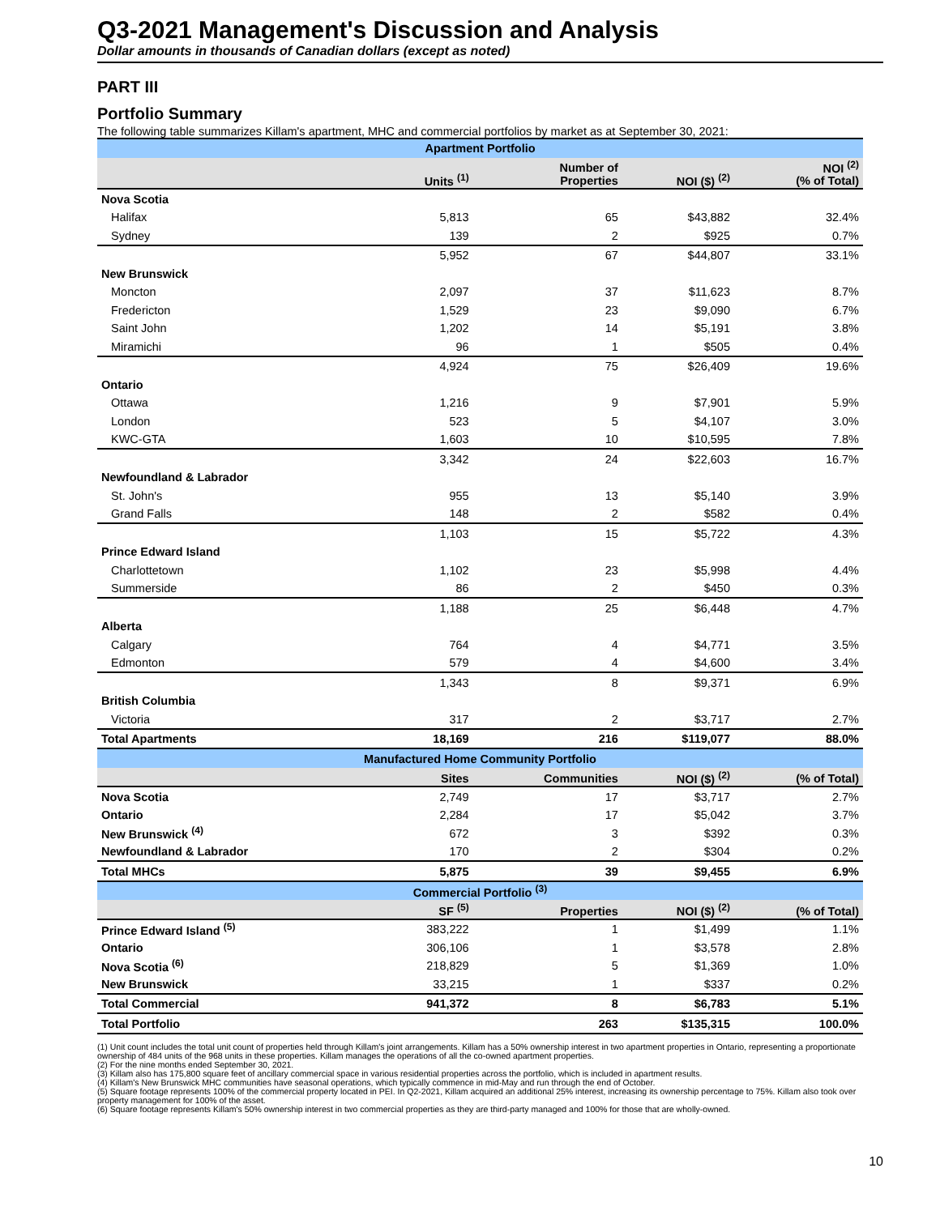Q3-2021 Management's Discussion and Analysis
Dollar amounts in thousands of Canadian dollars (except as noted)
PART III
Portfolio Summary
The following table summarizes Killam's apartment, MHC and commercial portfolios by market as at September 30, 2021:
| Apartment Portfolio | | | | |
| --- | --- | --- | --- | --- |
| | Units <sup>(1)</sup> | Number of Properties | NOI ($) <sup>(2)</sup> | NOI <sup>(2)</sup> (% of Total) |
| Nova Scotia | | | | |
| Halifax | 5,813 | 65 | $43,882 | 32.4% |
| Sydney | 139 | 2 | $925 | 0.7% |
| | 5,952 | 67 | $44,807 | 33.1% |
| New Brunswick | | | | |
| Moncton | 2,097 | 37 | $11,623 | 8.7% |
| Fredericton | 1,529 | 23 | $9,090 | 6.7% |
| Saint John | 1,202 | 14 | $5,191 | 3.8% |
| Miramichi | 96 | 1 | $505 | 0.4% |
| | 4,924 | 75 | $26,409 | 19.6% |
| Ontario | | | | |
| Ottawa | 1,216 | 9 | $7,901 | 5.9% |
| London | 523 | 5 | $4,107 | 3.0% |
| KWC-GTA | 1,603 | 10 | $10,595 | 7.8% |
| | 3,342 | 24 | $22,603 | 16.7% |
| Newfoundland & Labrador | | | | |
| St. John's | 955 | 13 | $5,140 | 3.9% |
| Grand Falls | 148 | 2 | $582 | 0.4% |
| | 1,103 | 15 | $5,722 | 4.3% |
| Prince Edward Island | | | | |
| Charlottetown | 1,102 | 23 | $5,998 | 4.4% |
| Summerside | 86 | 2 | $450 | 0.3% |
| | 1,188 | 25 | $6,448 | 4.7% |
| Alberta | | | | |
| Calgary | 764 | 4 | $4,771 | 3.5% |
| Edmonton | 579 | 4 | $4,600 | 3.4% |
| | 1,343 | 8 | $9,371 | 6.9% |
| British Columbia | | | | |
| Victoria | 317 | 2 | $3,717 | 2.7% |
| Total Apartments | 18,169 | 216 | $119,077 | 88.0% |
| Manufactured Home Community Portfolio | | | | |
| | Sites | Communities | NOI ($) <sup>(2)</sup> | (% of Total) |
| Nova Scotia | 2,749 | 17 | $3,717 | 2.7% |
| Ontario | 2,284 | 17 | $5,042 | 3.7% |
| New Brunswick <sup>(4)</sup> | 672 | 3 | $392 | 0.3% |
| Newfoundland & Labrador | 170 | 2 | $304 | 0.2% |
| Total MHCs | 5,875 | 39 | $9,455 | 6.9% |
| Commercial Portfolio <sup>(3)</sup> | | | | |
| | SF <sup>(5)</sup> | Properties | NOI ($) <sup>(2)</sup> | (% of Total) |
| Prince Edward Island <sup>(5)</sup> | 383,222 | 1 | $1,499 | 1.1% |
| Ontario | 306,106 | 1 | $3,578 | 2.8% |
| Nova Scotia <sup>(6)</sup> | 218,829 | 5 | $1,369 | 1.0% |
| New Brunswick | 33,215 | 1 | $337 | 0.2% |
| Total Commercial | 941,372 | 8 | $6,783 | 5.1% |
| Total Portfolio | | 263 | $135,315 | 100.0% |
(1) Unit count includes the total unit count of properties held through Killam's joint arrangements. Killam has a 50% ownership interest in two apartment properties in Ontario, representing a proportionate ownership of 484 units of the 968 units in these properties. Killam manages the operations of all the co-owned apartment properties.
(2) For the nine months ended September 30, 2021.
(3) Killam also has 175,800 square feet of ancillary commercial space in various residential properties across the portfolio, which is included in apartment results.
(4) Killam's New Brunswick MHC communities have seasonal operations, which typically commence in mid-May and run through the end of October.
(5) Square footage represents 100% of the commercial property located in PEI. In Q2-2021, Killam acquired an additional 25% interest, increasing its ownership percentage to 75%. Killam also took over property management for 100% of the asset.
(6) Square footage represents Killam's 50% ownership interest in two commercial properties as they are third-party managed and 100% for those that are wholly-owned.
10